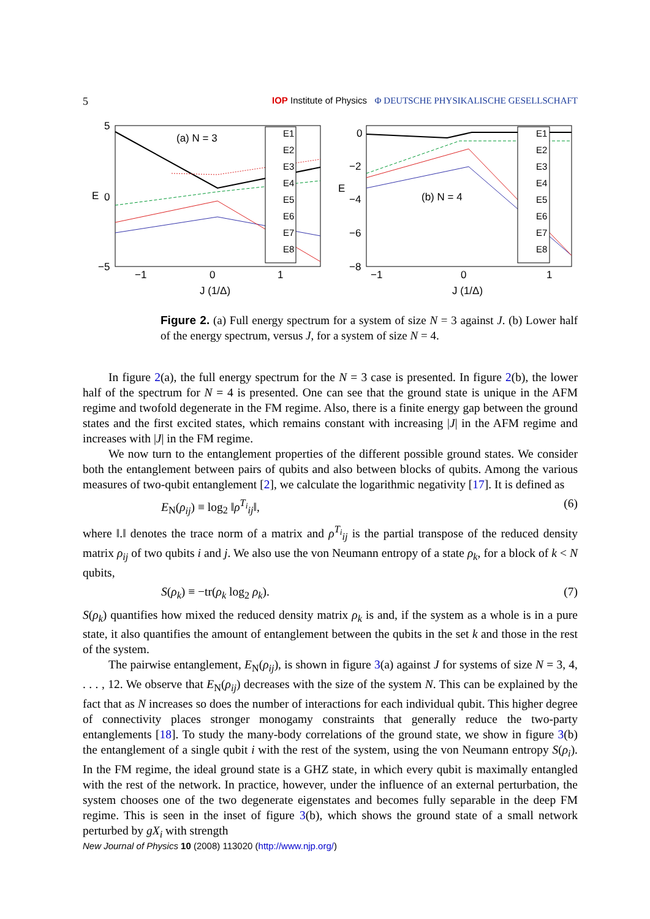5 IOP Institute of Physics Φ DEUTSCHE PHYSIKALISCHE GESELLSCHAFT
5
0
−5
−1
0
1
J (1/Δ)
(a) N = 3
E
E1
E2
E3
E4
E5
E6
E7
E8
0
−2
−4
−6
−8
−1
0
1
J (1/Δ)
(b) N = 4
E
E1
E2
E3
E4
E5
E6
E7
E8
Figure 2. (a) Full energy spectrum for a system of size N = 3 against J. (b) Lower half of the energy spectrum, versus J, for a system of size N = 4.
In figure 2(a), the full energy spectrum for the N = 3 case is presented. In figure 2(b), the lower half of the spectrum for N = 4 is presented. One can see that the ground state is unique in the AFM regime and twofold degenerate in the FM regime. Also, there is a finite energy gap between the ground states and the first excited states, which remains constant with increasing |J| in the AFM regime and increases with |J| in the FM regime.
We now turn to the entanglement properties of the different possible ground states. We consider both the entanglement between pairs of qubits and also between blocks of qubits. Among the various measures of two-qubit entanglement [2], we calculate the logarithmic negativity [17]. It is defined as
E<sub>N</sub>(ρ<sub>ij</sub>) ≡ log<sub>2</sub> ‖ρ<sup>T<sub>i</sub></sup><sub>ij</sub>‖, (6)
where ‖.‖ denotes the trace norm of a matrix and ρ<sup>T<sub>i</sub></sup><sub>ij</sub> is the partial transpose of the reduced density matrix ρ<sub>ij</sub> of two qubits i and j. We also use the von Neumann entropy of a state ρ<sub>k</sub>, for a block of k < N qubits,
S(ρ<sub>k</sub>) ≡ −tr(ρ<sub>k</sub> log<sub>2</sub> ρ<sub>k</sub>). (7)
S(ρ<sub>k</sub>) quantifies how mixed the reduced density matrix ρ<sub>k</sub> is and, if the system as a whole is in a pure state, it also quantifies the amount of entanglement between the qubits in the set k and those in the rest of the system.
The pairwise entanglement, E<sub>N</sub>(ρ<sub>ij</sub>), is shown in figure 3(a) against J for systems of size N = 3, 4, . . . , 12. We observe that E<sub>N</sub>(ρ<sub>ij</sub>) decreases with the size of the system N. This can be explained by the fact that as N increases so does the number of interactions for each individual qubit. This higher degree of connectivity places stronger monogamy constraints that generally reduce the two-party entanglements [18]. To study the many-body correlations of the ground state, we show in figure 3(b) the entanglement of a single qubit i with the rest of the system, using the von Neumann entropy S(ρ<sub>i</sub>). In the FM regime, the ideal ground state is a GHZ state, in which every qubit is maximally entangled with the rest of the network. In practice, however, under the influence of an external perturbation, the system chooses one of the two degenerate eigenstates and becomes fully separable in the deep FM regime. This is seen in the inset of figure 3(b), which shows the ground state of a small network perturbed by gX<sub>i</sub> with strength
New Journal of Physics 10 (2008) 113020 (http://www.njp.org/)